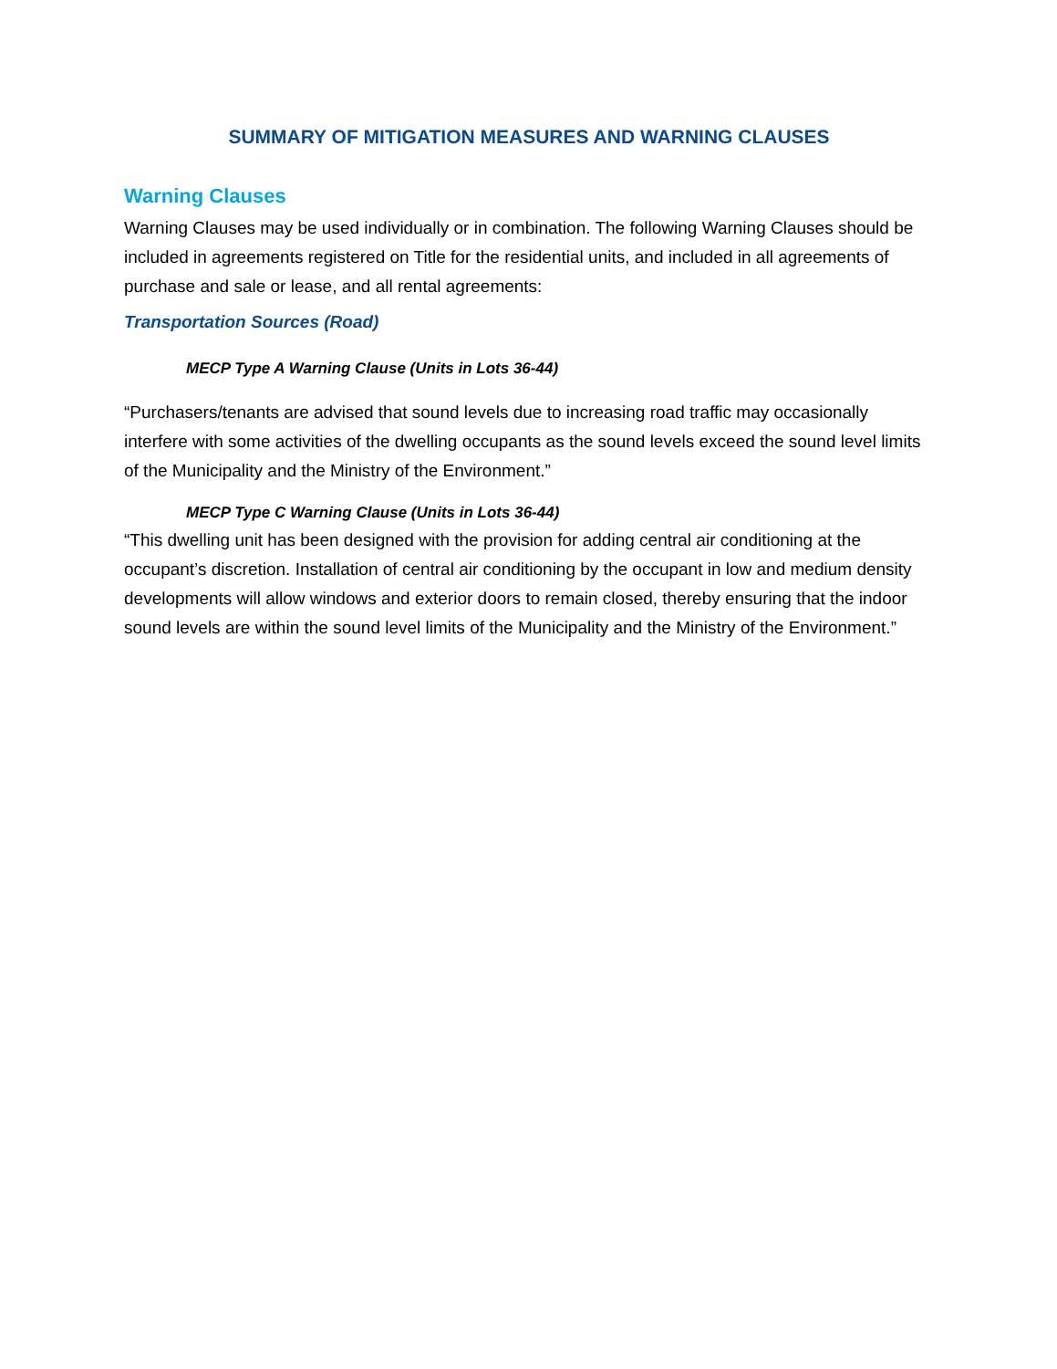SUMMARY OF MITIGATION MEASURES AND WARNING CLAUSES
Warning Clauses
Warning Clauses may be used individually or in combination. The following Warning Clauses should be included in agreements registered on Title for the residential units, and included in all agreements of purchase and sale or lease, and all rental agreements:
Transportation Sources (Road)
MECP Type A Warning Clause (Units in Lots 36-44)
“Purchasers/tenants are advised that sound levels due to increasing road traffic may occasionally interfere with some activities of the dwelling occupants as the sound levels exceed the sound level limits of the Municipality and the Ministry of the Environment.”
MECP Type C Warning Clause (Units in Lots 36-44)
“This dwelling unit has been designed with the provision for adding central air conditioning at the occupant’s discretion. Installation of central air conditioning by the occupant in low and medium density developments will allow windows and exterior doors to remain closed, thereby ensuring that the indoor sound levels are within the sound level limits of the Municipality and the Ministry of the Environment.”